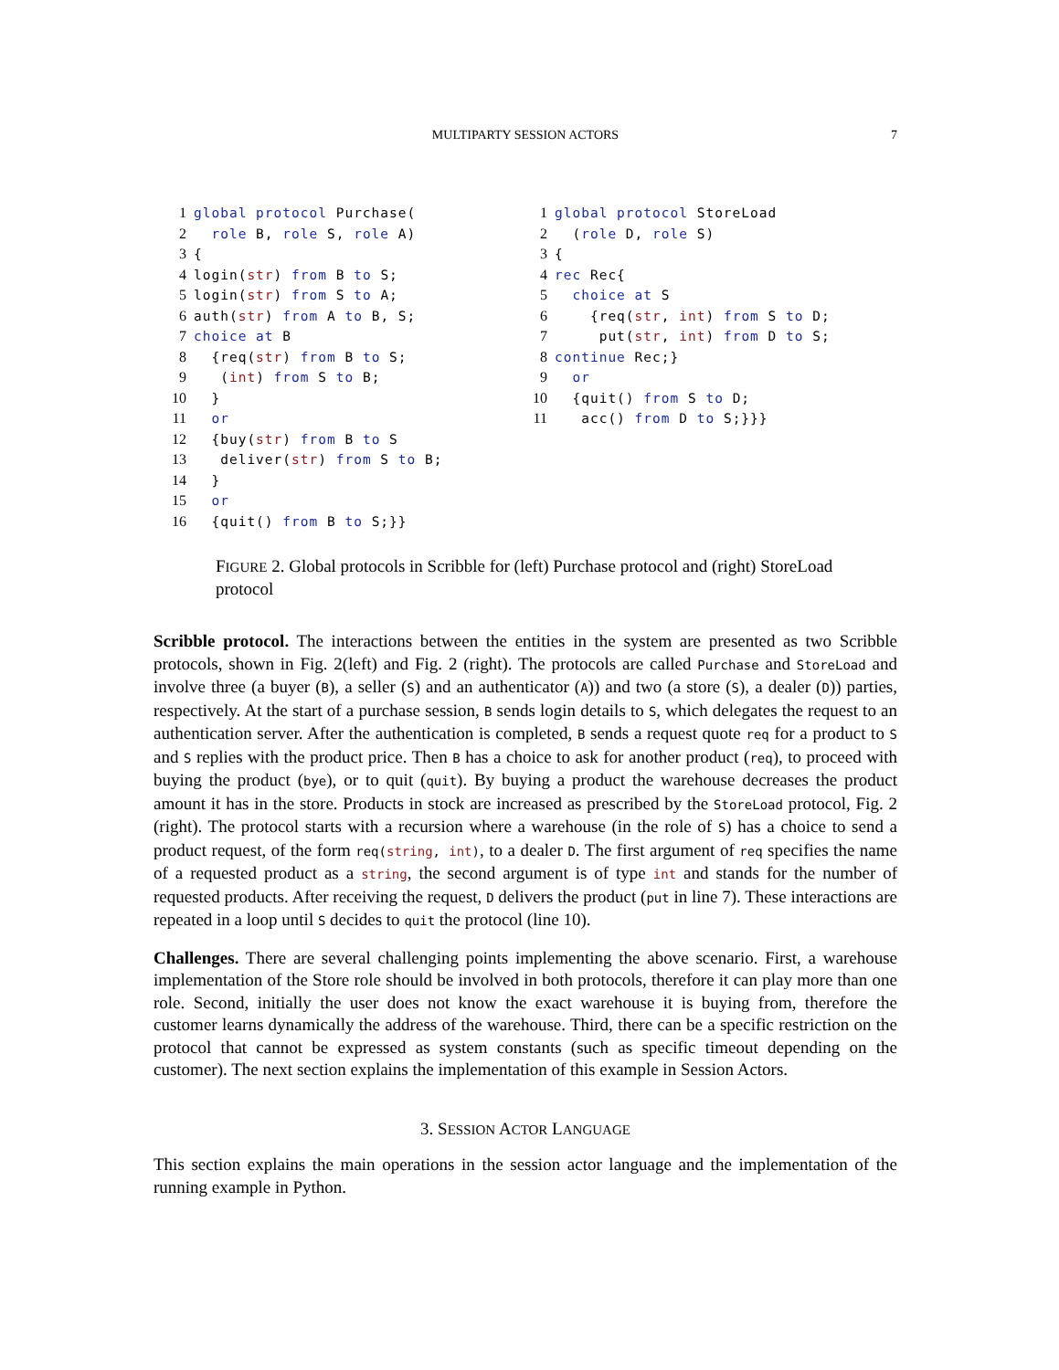MULTIPARTY SESSION ACTORS
7
1 global protocol Purchase( 2 role B, role S, role A) 3 { 4 login(str) from B to S; 5 login(str) from S to A; 6 auth(str) from A to B, S; 7 choice at B 8 {req(str) from B to S; 9 (int) from S to B; 10 } 11 or 12 {buy(str) from B to S 13 deliver(str) from S to B; 14 } 15 or 16 {quit() from B to S;}}
1 global protocol StoreLoad 2 (role D, role S) 3 { 4 rec Rec{ 5 choice at S 6 {req(str, int) from S to D; 7 put(str, int) from D to S; 8 continue Rec;} 9 or 10 {quit() from S to D; 11 acc() from D to S;}}}
FIGURE 2. Global protocols in Scribble for (left) Purchase protocol and (right) StoreLoad protocol
Scribble protocol. The interactions between the entities in the system are presented as two Scribble protocols, shown in Fig. 2(left) and Fig. 2 (right). The protocols are called Purchase and StoreLoad and involve three (a buyer (B), a seller (S) and an authenticator (A)) and two (a store (S), a dealer (D)) parties, respectively. At the start of a purchase session, B sends login details to S, which delegates the request to an authentication server. After the authentication is completed, B sends a request quote req for a product to S and S replies with the product price. Then B has a choice to ask for another product (req), to proceed with buying the product (bye), or to quit (quit). By buying a product the warehouse decreases the product amount it has in the store. Products in stock are increased as prescribed by the StoreLoad protocol, Fig. 2 (right). The protocol starts with a recursion where a warehouse (in the role of S) has a choice to send a product request, of the form req(string, int), to a dealer D. The first argument of req specifies the name of a requested product as a string, the second argument is of type int and stands for the number of requested products. After receiving the request, D delivers the product (put in line 7). These interactions are repeated in a loop until S decides to quit the protocol (line 10).
Challenges. There are several challenging points implementing the above scenario. First, a warehouse implementation of the Store role should be involved in both protocols, therefore it can play more than one role. Second, initially the user does not know the exact warehouse it is buying from, therefore the customer learns dynamically the address of the warehouse. Third, there can be a specific restriction on the protocol that cannot be expressed as system constants (such as specific timeout depending on the customer). The next section explains the implementation of this example in Session Actors.
3. SESSION ACTOR LANGUAGE
This section explains the main operations in the session actor language and the implementation of the running example in Python.